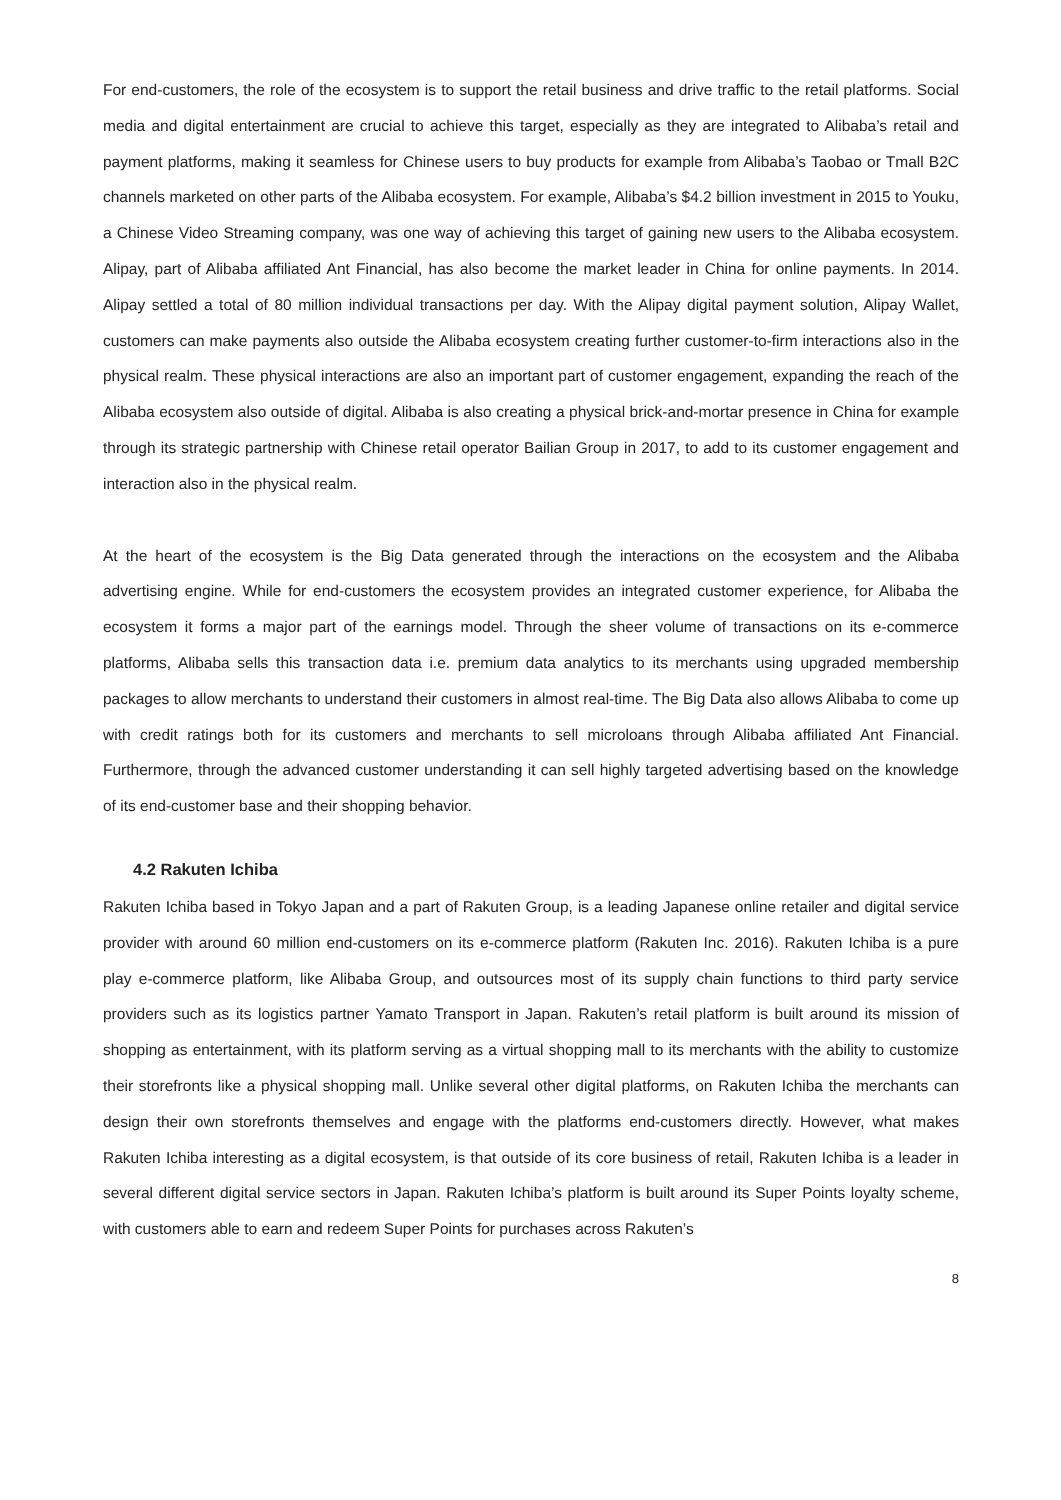For end-customers, the role of the ecosystem is to support the retail business and drive traffic to the retail platforms. Social media and digital entertainment are crucial to achieve this target, especially as they are integrated to Alibaba’s retail and payment platforms, making it seamless for Chinese users to buy products for example from Alibaba’s Taobao or Tmall B2C channels marketed on other parts of the Alibaba ecosystem. For example, Alibaba’s $4.2 billion investment in 2015 to Youku, a Chinese Video Streaming company, was one way of achieving this target of gaining new users to the Alibaba ecosystem. Alipay, part of Alibaba affiliated Ant Financial, has also become the market leader in China for online payments. In 2014. Alipay settled a total of 80 million individual transactions per day. With the Alipay digital payment solution, Alipay Wallet, customers can make payments also outside the Alibaba ecosystem creating further customer-to-firm interactions also in the physical realm. These physical interactions are also an important part of customer engagement, expanding the reach of the Alibaba ecosystem also outside of digital. Alibaba is also creating a physical brick-and-mortar presence in China for example through its strategic partnership with Chinese retail operator Bailian Group in 2017, to add to its customer engagement and interaction also in the physical realm.
At the heart of the ecosystem is the Big Data generated through the interactions on the ecosystem and the Alibaba advertising engine. While for end-customers the ecosystem provides an integrated customer experience, for Alibaba the ecosystem it forms a major part of the earnings model. Through the sheer volume of transactions on its e-commerce platforms, Alibaba sells this transaction data i.e. premium data analytics to its merchants using upgraded membership packages to allow merchants to understand their customers in almost real-time. The Big Data also allows Alibaba to come up with credit ratings both for its customers and merchants to sell microloans through Alibaba affiliated Ant Financial. Furthermore, through the advanced customer understanding it can sell highly targeted advertising based on the knowledge of its end-customer base and their shopping behavior.
4.2 Rakuten Ichiba
Rakuten Ichiba based in Tokyo Japan and a part of Rakuten Group, is a leading Japanese online retailer and digital service provider with around 60 million end-customers on its e-commerce platform (Rakuten Inc. 2016). Rakuten Ichiba is a pure play e-commerce platform, like Alibaba Group, and outsources most of its supply chain functions to third party service providers such as its logistics partner Yamato Transport in Japan. Rakuten’s retail platform is built around its mission of shopping as entertainment, with its platform serving as a virtual shopping mall to its merchants with the ability to customize their storefronts like a physical shopping mall. Unlike several other digital platforms, on Rakuten Ichiba the merchants can design their own storefronts themselves and engage with the platforms end-customers directly. However, what makes Rakuten Ichiba interesting as a digital ecosystem, is that outside of its core business of retail, Rakuten Ichiba is a leader in several different digital service sectors in Japan. Rakuten Ichiba’s platform is built around its Super Points loyalty scheme, with customers able to earn and redeem Super Points for purchases across Rakuten’s
8